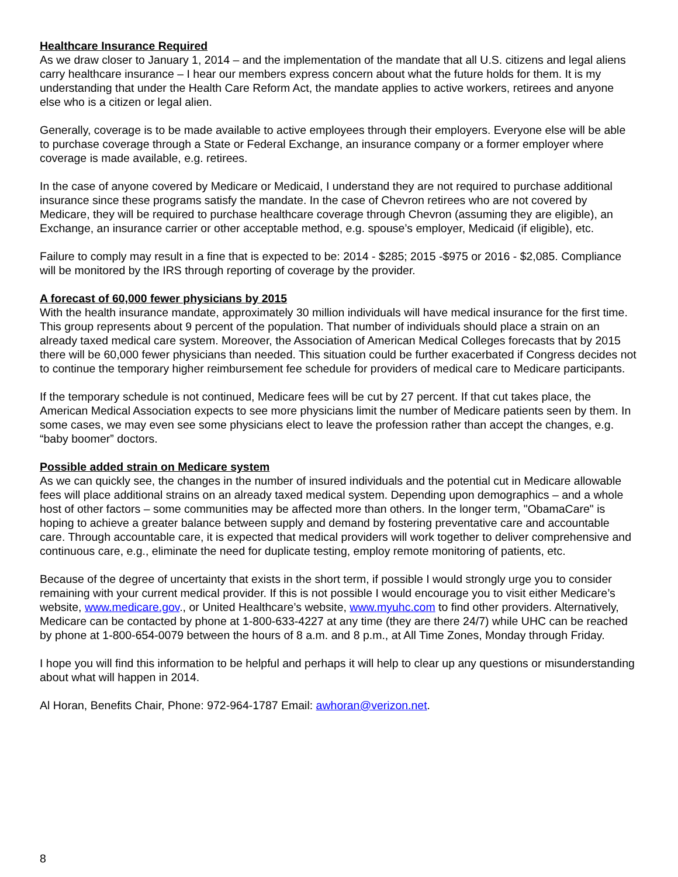Healthcare Insurance Required
As we draw closer to January 1, 2014 – and the implementation of the mandate that all U.S. citizens and legal aliens carry healthcare insurance – I hear our members express concern about what the future holds for them. It is my understanding that under the Health Care Reform Act, the mandate applies to active workers, retirees and anyone else who is a citizen or legal alien.
Generally, coverage is to be made available to active employees through their employers. Everyone else will be able to purchase coverage through a State or Federal Exchange, an insurance company or a former employer where coverage is made available, e.g. retirees.
In the case of anyone covered by Medicare or Medicaid, I understand they are not required to purchase additional insurance since these programs satisfy the mandate. In the case of Chevron retirees who are not covered by Medicare, they will be required to purchase healthcare coverage through Chevron (assuming they are eligible), an Exchange, an insurance carrier or other acceptable method, e.g. spouse’s employer, Medicaid (if eligible), etc.
Failure to comply may result in a fine that is expected to be: 2014 - $285; 2015 -$975 or 2016 - $2,085. Compliance will be monitored by the IRS through reporting of coverage by the provider.
A forecast of 60,000 fewer physicians by 2015
With the health insurance mandate, approximately 30 million individuals will have medical insurance for the first time. This group represents about 9 percent of the population. That number of individuals should place a strain on an already taxed medical care system. Moreover, the Association of American Medical Colleges forecasts that by 2015 there will be 60,000 fewer physicians than needed. This situation could be further exacerbated if Congress decides not to continue the temporary higher reimbursement fee schedule for providers of medical care to Medicare participants.
If the temporary schedule is not continued, Medicare fees will be cut by 27 percent. If that cut takes place, the American Medical Association expects to see more physicians limit the number of Medicare patients seen by them. In some cases, we may even see some physicians elect to leave the profession rather than accept the changes, e.g. “baby boomer” doctors.
Possible added strain on Medicare system
As we can quickly see, the changes in the number of insured individuals and the potential cut in Medicare allowable fees will place additional strains on an already taxed medical system. Depending upon demographics – and a whole host of other factors – some communities may be affected more than others. In the longer term, "ObamaCare" is hoping to achieve a greater balance between supply and demand by fostering preventative care and accountable care. Through accountable care, it is expected that medical providers will work together to deliver comprehensive and continuous care, e.g., eliminate the need for duplicate testing, employ remote monitoring of patients, etc.
Because of the degree of uncertainty that exists in the short term, if possible I would strongly urge you to consider remaining with your current medical provider. If this is not possible I would encourage you to visit either Medicare’s website, www.medicare.gov., or United Healthcare’s website, www.myuhc.com to find other providers. Alternatively, Medicare can be contacted by phone at 1-800-633-4227 at any time (they are there 24/7) while UHC can be reached by phone at 1-800-654-0079 between the hours of 8 a.m. and 8 p.m., at All Time Zones, Monday through Friday.
I hope you will find this information to be helpful and perhaps it will help to clear up any questions or misunderstanding about what will happen in 2014.
Al Horan, Benefits Chair, Phone: 972-964-1787 Email: awhoran@verizon.net.
8